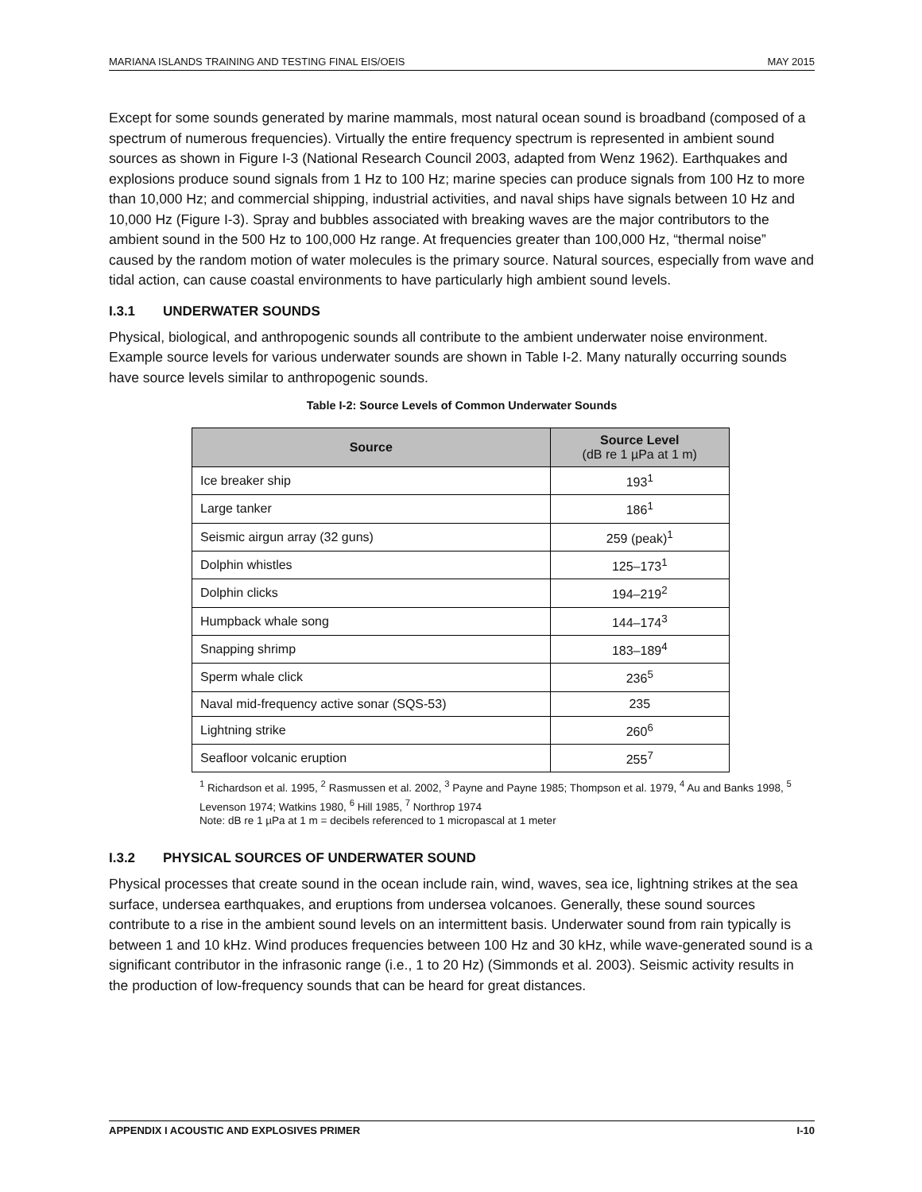MARIANA ISLANDS TRAINING AND TESTING FINAL EIS/OEIS MAY 2015
Except for some sounds generated by marine mammals, most natural ocean sound is broadband (composed of a spectrum of numerous frequencies). Virtually the entire frequency spectrum is represented in ambient sound sources as shown in Figure I-3 (National Research Council 2003, adapted from Wenz 1962). Earthquakes and explosions produce sound signals from 1 Hz to 100 Hz; marine species can produce signals from 100 Hz to more than 10,000 Hz; and commercial shipping, industrial activities, and naval ships have signals between 10 Hz and 10,000 Hz (Figure I-3). Spray and bubbles associated with breaking waves are the major contributors to the ambient sound in the 500 Hz to 100,000 Hz range. At frequencies greater than 100,000 Hz, “thermal noise” caused by the random motion of water molecules is the primary source. Natural sources, especially from wave and tidal action, can cause coastal environments to have particularly high ambient sound levels.
I.3.1 UNDERWATER SOUNDS
Physical, biological, and anthropogenic sounds all contribute to the ambient underwater noise environment. Example source levels for various underwater sounds are shown in Table I-2. Many naturally occurring sounds have source levels similar to anthropogenic sounds.
Table I-2: Source Levels of Common Underwater Sounds
| Source | Source Level (dB re 1 µPa at 1 m) |
| --- | --- |
| Ice breaker ship | 193<sup>1</sup> |
| Large tanker | 186<sup>1</sup> |
| Seismic airgun array (32 guns) | 259 (peak)<sup>1</sup> |
| Dolphin whistles | 125–173<sup>1</sup> |
| Dolphin clicks | 194–219<sup>2</sup> |
| Humpback whale song | 144–174<sup>3</sup> |
| Snapping shrimp | 183–189<sup>4</sup> |
| Sperm whale click | 236<sup>5</sup> |
| Naval mid-frequency active sonar (SQS-53) | 235 |
| Lightning strike | 260<sup>6</sup> |
| Seafloor volcanic eruption | 255<sup>7</sup> |
<sup>1</sup> Richardson et al. 1995, <sup>2</sup> Rasmussen et al. 2002, <sup>3</sup> Payne and Payne 1985; Thompson et al. 1979, <sup>4</sup> Au and Banks 1998, <sup>5</sup> Levenson 1974; Watkins 1980, <sup>6</sup> Hill 1985, <sup>7</sup> Northrop 1974
Note: dB re 1 µPa at 1 m = decibels referenced to 1 micropascal at 1 meter
I.3.2 PHYSICAL SOURCES OF UNDERWATER SOUND
Physical processes that create sound in the ocean include rain, wind, waves, sea ice, lightning strikes at the sea surface, undersea earthquakes, and eruptions from undersea volcanoes. Generally, these sound sources contribute to a rise in the ambient sound levels on an intermittent basis. Underwater sound from rain typically is between 1 and 10 kHz. Wind produces frequencies between 100 Hz and 30 kHz, while wave-generated sound is a significant contributor in the infrasonic range (i.e., 1 to 20 Hz) (Simmonds et al. 2003). Seismic activity results in the production of low-frequency sounds that can be heard for great distances.
APPENDIX I ACOUSTIC AND EXPLOSIVES PRIMER I-10